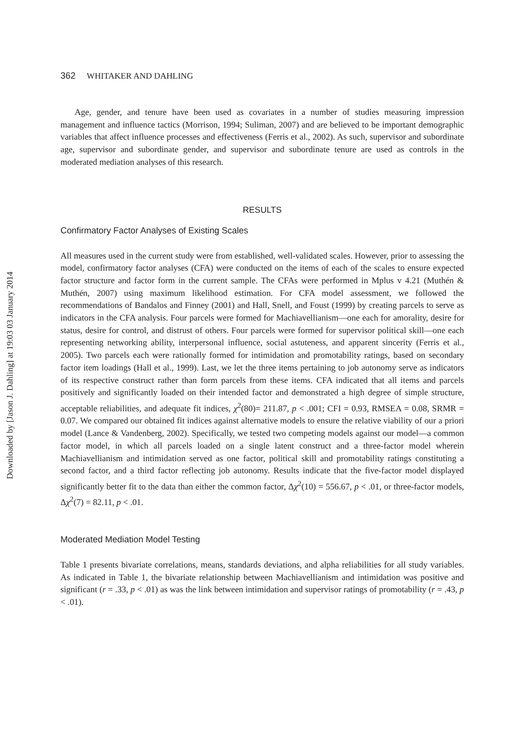Downloaded by [Jason J. Dahling] at 19:03 03 January 2014
362 WHITAKER AND DAHLING
Age, gender, and tenure have been used as covariates in a number of studies measuring impression management and influence tactics (Morrison, 1994; Suliman, 2007) and are believed to be important demographic variables that affect influence processes and effectiveness (Ferris et al., 2002). As such, supervisor and subordinate age, supervisor and subordinate gender, and supervisor and subordinate tenure are used as controls in the moderated mediation analyses of this research.
RESULTS
Confirmatory Factor Analyses of Existing Scales
All measures used in the current study were from established, well-validated scales. However, prior to assessing the model, confirmatory factor analyses (CFA) were conducted on the items of each of the scales to ensure expected factor structure and factor form in the current sample. The CFAs were performed in Mplus v 4.21 (Muthén & Muthén, 2007) using maximum likelihood estimation. For CFA model assessment, we followed the recommendations of Bandalos and Finney (2001) and Hall, Snell, and Foust (1999) by creating parcels to serve as indicators in the CFA analysis. Four parcels were formed for Machiavellianism—one each for amorality, desire for status, desire for control, and distrust of others. Four parcels were formed for supervisor political skill—one each representing networking ability, interpersonal influence, social astuteness, and apparent sincerity (Ferris et al., 2005). Two parcels each were rationally formed for intimidation and promotability ratings, based on secondary factor item loadings (Hall et al., 1999). Last, we let the three items pertaining to job autonomy serve as indicators of its respective construct rather than form parcels from these items. CFA indicated that all items and parcels positively and significantly loaded on their intended factor and demonstrated a high degree of simple structure, acceptable reliabilities, and adequate fit indices, χ<sup>2</sup>(80)= 211.87, p < .001; CFI = 0.93, RMSEA = 0.08, SRMR = 0.07. We compared our obtained fit indices against alternative models to ensure the relative viability of our a priori model (Lance & Vandenberg, 2002). Specifically, we tested two competing models against our model—a common factor model, in which all parcels loaded on a single latent construct and a three-factor model wherein Machiavellianism and intimidation served as one factor, political skill and promotability ratings constituting a second factor, and a third factor reflecting job autonomy. Results indicate that the five-factor model displayed significantly better fit to the data than either the common factor, Δχ<sup>2</sup>(10) = 556.67, p < .01, or three-factor models, Δχ<sup>2</sup>(7) = 82.11, p < .01.
Moderated Mediation Model Testing
Table 1 presents bivariate correlations, means, standards deviations, and alpha reliabilities for all study variables. As indicated in Table 1, the bivariate relationship between Machiavellianism and intimidation was positive and significant (r = .33, p < .01) as was the link between intimidation and supervisor ratings of promotability (r = .43, p < .01).